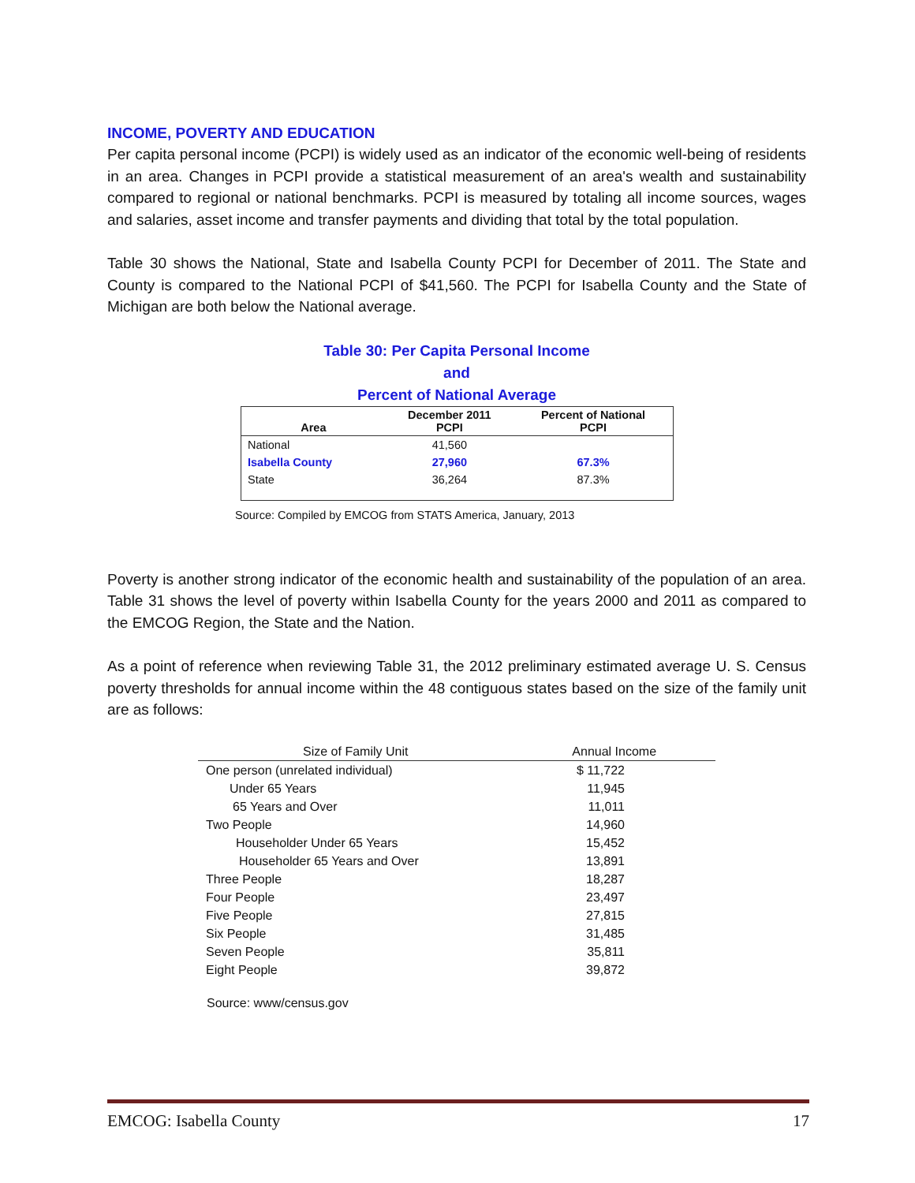INCOME, POVERTY AND EDUCATION
Per capita personal income (PCPI) is widely used as an indicator of the economic well-being of residents in an area. Changes in PCPI provide a statistical measurement of an area's wealth and sustainability compared to regional or national benchmarks. PCPI is measured by totaling all income sources, wages and salaries, asset income and transfer payments and dividing that total by the total population.
Table 30 shows the National, State and Isabella County PCPI for December of 2011. The State and County is compared to the National PCPI of $41,560. The PCPI for Isabella County and the State of Michigan are both below the National average.
Table 30: Per Capita Personal Income
and
Percent of National Average
| Area | December 2011 PCPI | Percent of National PCPI |
| --- | --- | --- |
| National | 41,560 | |
| Isabella County | 27,960 | 67.3% |
| State | 36,264 | 87.3% |
Source: Compiled by EMCOG from STATS America, January, 2013
Poverty is another strong indicator of the economic health and sustainability of the population of an area. Table 31 shows the level of poverty within Isabella County for the years 2000 and 2011 as compared to the EMCOG Region, the State and the Nation.
As a point of reference when reviewing Table 31, the 2012 preliminary estimated average U. S. Census poverty thresholds for annual income within the 48 contiguous states based on the size of the family unit are as follows:
| Size of Family Unit | Annual Income |
| --- | --- |
| One person (unrelated individual) | $ 11,722 |
| Under 65 Years | 11,945 |
| 65 Years and Over | 11,011 |
| Two People | 14,960 |
| Householder Under 65 Years | 15,452 |
| Householder 65 Years and Over | 13,891 |
| Three People | 18,287 |
| Four People | 23,497 |
| Five People | 27,815 |
| Six People | 31,485 |
| Seven People | 35,811 |
| Eight People | 39,872 |
Source: www/census.gov
EMCOG: Isabella County 17